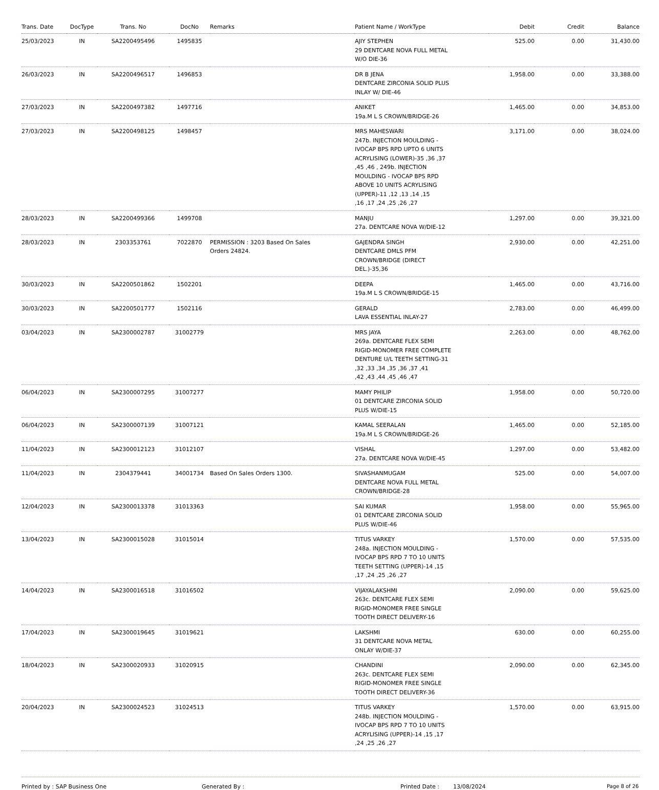| Trans. Date | DocType | Trans. No | DocNo | Remarks | Patient Name / WorkType | Debit | Credit | Balance |
| --- | --- | --- | --- | --- | --- | --- | --- | --- |
| 25/03/2023 | IN | SA2200495496 | 1495835 | | AJIY STEPHEN 29 DENTCARE NOVA FULL METAL W/O DIE-36 | 525.00 | 0.00 | 31,430.00 |
| 26/03/2023 | IN | SA2200496517 | 1496853 | | DR B JENA DENTCARE ZIRCONIA SOLID PLUS INLAY W/ DIE-46 | 1,958.00 | 0.00 | 33,388.00 |
| 27/03/2023 | IN | SA2200497382 | 1497716 | | ANIKET 19a.M L S CROWN/BRIDGE-26 | 1,465.00 | 0.00 | 34,853.00 |
| 27/03/2023 | IN | SA2200498125 | 1498457 | | MRS MAHESWARI 247b. INJECTION MOULDING - IVOCAP BPS RPD UPTO 6 UNITS ACRYLISING (LOWER)-35 ,36 ,37 ,45 ,46 , 249b. INJECTION MOULDING - IVOCAP BPS RPD ABOVE 10 UNITS ACRYLISING (UPPER)-11 ,12 ,13 ,14 ,15 ,16 ,17 ,24 ,25 ,26 ,27 | 3,171.00 | 0.00 | 38,024.00 |
| 28/03/2023 | IN | SA2200499366 | 1499708 | | MANJU 27a. DENTCARE NOVA W/DIE-12 | 1,297.00 | 0.00 | 39,321.00 |
| 28/03/2023 | IN | 2303353761 | 7022870 | PERMISSION : 3203 Based On Sales Orders 24824. | GAJENDRA SINGH DENTCARE DMLS PFM CROWN/BRIDGE (DIRECT DEL.)-35,36 | 2,930.00 | 0.00 | 42,251.00 |
| 30/03/2023 | IN | SA2200501862 | 1502201 | | DEEPA 19a.M L S CROWN/BRIDGE-15 | 1,465.00 | 0.00 | 43,716.00 |
| 30/03/2023 | IN | SA2200501777 | 1502116 | | GERALD LAVA ESSENTIAL INLAY-27 | 2,783.00 | 0.00 | 46,499.00 |
| 03/04/2023 | IN | SA2300002787 | 31002779 | | MRS JAYA 269a. DENTCARE FLEX SEMI RIGID-MONOMER FREE COMPLETE DENTURE U/L TEETH SETTING-31 ,32 ,33 ,34 ,35 ,36 ,37 ,41 ,42 ,43 ,44 ,45 ,46 ,47 | 2,263.00 | 0.00 | 48,762.00 |
| 06/04/2023 | IN | SA2300007295 | 31007277 | | MAMY PHILIP 01 DENTCARE ZIRCONIA SOLID PLUS W/DIE-15 | 1,958.00 | 0.00 | 50,720.00 |
| 06/04/2023 | IN | SA2300007139 | 31007121 | | KAMAL SEERALAN 19a.M L S CROWN/BRIDGE-26 | 1,465.00 | 0.00 | 52,185.00 |
| 11/04/2023 | IN | SA2300012123 | 31012107 | | VISHAL 27a. DENTCARE NOVA W/DIE-45 | 1,297.00 | 0.00 | 53,482.00 |
| 11/04/2023 | IN | 2304379441 | 34001734 | Based On Sales Orders 1300. | SIVASHANMUGAM DENTCARE NOVA FULL METAL CROWN/BRIDGE-28 | 525.00 | 0.00 | 54,007.00 |
| 12/04/2023 | IN | SA2300013378 | 31013363 | | SAI KUMAR 01 DENTCARE ZIRCONIA SOLID PLUS W/DIE-46 | 1,958.00 | 0.00 | 55,965.00 |
| 13/04/2023 | IN | SA2300015028 | 31015014 | | TITUS VARKEY 248a. INJECTION MOULDING - IVOCAP BPS RPD 7 TO 10 UNITS TEETH SETTING (UPPER)-14 ,15 ,17 ,24 ,25 ,26 ,27 | 1,570.00 | 0.00 | 57,535.00 |
| 14/04/2023 | IN | SA2300016518 | 31016502 | | VIJAYALAKSHMI 263c. DENTCARE FLEX SEMI RIGID-MONOMER FREE SINGLE TOOTH DIRECT DELIVERY-16 | 2,090.00 | 0.00 | 59,625.00 |
| 17/04/2023 | IN | SA2300019645 | 31019621 | | LAKSHMI 31 DENTCARE NOVA METAL ONLAY W/DIE-37 | 630.00 | 0.00 | 60,255.00 |
| 18/04/2023 | IN | SA2300020933 | 31020915 | | CHANDINI 263c. DENTCARE FLEX SEMI RIGID-MONOMER FREE SINGLE TOOTH DIRECT DELIVERY-36 | 2,090.00 | 0.00 | 62,345.00 |
| 20/04/2023 | IN | SA2300024523 | 31024513 | | TITUS VARKEY 248b. INJECTION MOULDING - IVOCAP BPS RPD 7 TO 10 UNITS ACRYLISING (UPPER)-14 ,15 ,17 ,24 ,25 ,26 ,27 | 1,570.00 | 0.00 | 63,915.00 |
Printed by : SAP Business One Generated By : Printed Date : 13/08/2024 Page 8 of 26